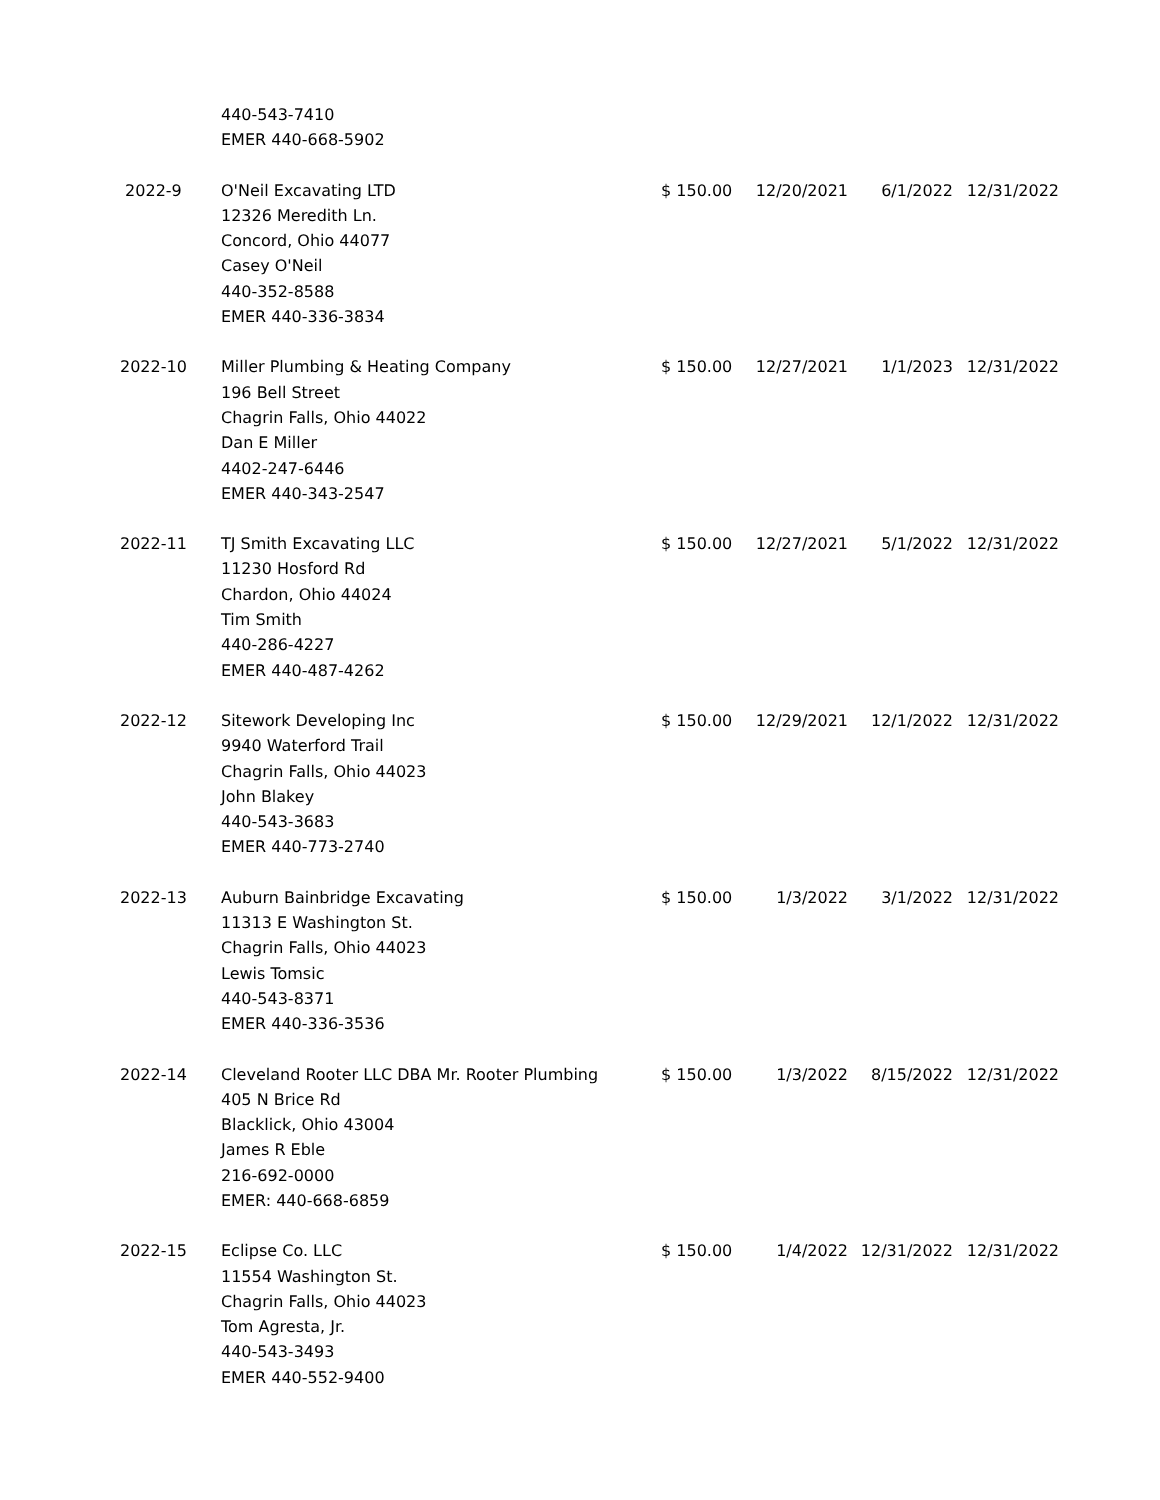| | 440-543-7410 EMER 440-668-5902 | | | | |
| 2022-9 | O'Neil Excavating LTD 12326 Meredith Ln. Concord, Ohio 44077 Casey O'Neil 440-352-8588 EMER 440-336-3834 | $ 150.00 | 12/20/2021 | 6/1/2022 | 12/31/2022 |
| 2022-10 | Miller Plumbing & Heating Company 196 Bell Street Chagrin Falls, Ohio 44022 Dan E Miller 4402-247-6446 EMER 440-343-2547 | $ 150.00 | 12/27/2021 | 1/1/2023 | 12/31/2022 |
| 2022-11 | TJ Smith Excavating LLC 11230 Hosford Rd Chardon, Ohio 44024 Tim Smith 440-286-4227 EMER 440-487-4262 | $ 150.00 | 12/27/2021 | 5/1/2022 | 12/31/2022 |
| 2022-12 | Sitework Developing Inc 9940 Waterford Trail Chagrin Falls, Ohio 44023 John Blakey 440-543-3683 EMER 440-773-2740 | $ 150.00 | 12/29/2021 | 12/1/2022 | 12/31/2022 |
| 2022-13 | Auburn Bainbridge Excavating 11313 E Washington St. Chagrin Falls, Ohio 44023 Lewis Tomsic 440-543-8371 EMER 440-336-3536 | $ 150.00 | 1/3/2022 | 3/1/2022 | 12/31/2022 |
| 2022-14 | Cleveland Rooter LLC DBA Mr. Rooter Plumbing 405 N Brice Rd Blacklick, Ohio 43004 James R Eble 216-692-0000 EMER: 440-668-6859 | $ 150.00 | 1/3/2022 | 8/15/2022 | 12/31/2022 |
| 2022-15 | Eclipse Co. LLC 11554 Washington St. Chagrin Falls, Ohio 44023 Tom Agresta, Jr. 440-543-3493 EMER 440-552-9400 | $ 150.00 | 1/4/2022 | 12/31/2022 | 12/31/2022 |